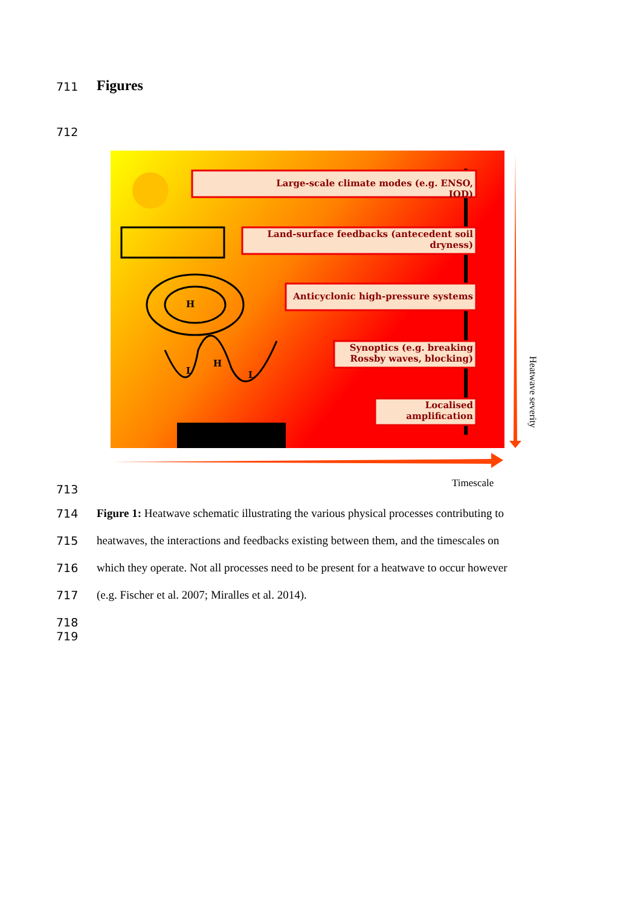711 Figures
712
Large-scale climate modes (e.g. ENSO, IOD)
Land-surface feedbacks (antecedent soil dryness)
Anticyclonic high-pressure systems
Synoptics (e.g. breaking Rossby waves, blocking)
Localised amplification
H
L
H
L
Heatwave severity
Timescale
713
714
Figure 1: Heatwave schematic illustrating the various physical processes contributing to
715
heatwaves, the interactions and feedbacks existing between them, and the timescales on
716
which they operate. Not all processes need to be present for a heatwave to occur however
717
(e.g. Fischer et al. 2007; Miralles et al. 2014).
718
719